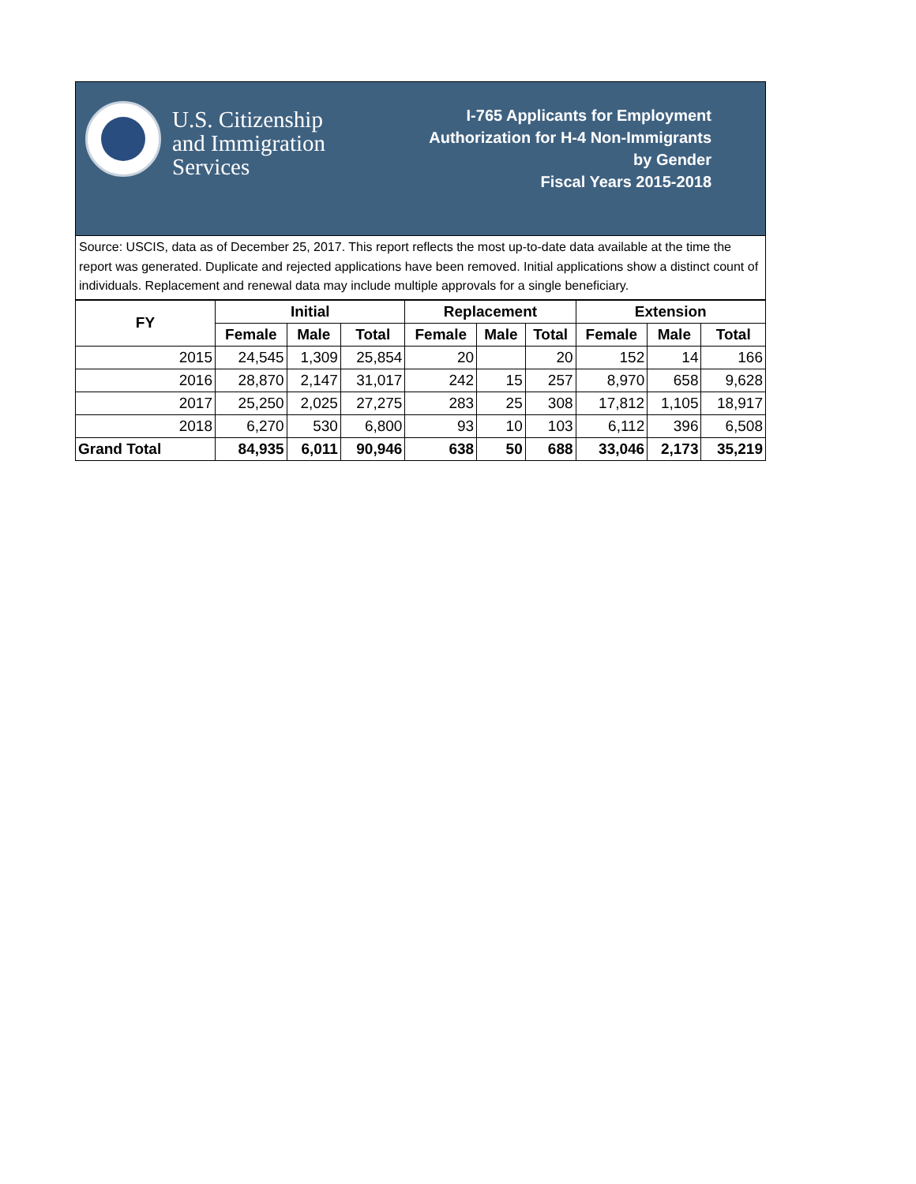U.S. Citizenship
and Immigration
Services
I-765 Applicants for Employment
Authorization for H-4 Non-Immigrants
by Gender
Fiscal Years 2015-2018
Source: USCIS, data as of December 25, 2017. This report reflects the most up-to-date data available at the time the report was generated. Duplicate and rejected applications have been removed. Initial applications show a distinct count of individuals. Replacement and renewal data may include multiple approvals for a single beneficiary.
| FY | Initial | | | Replacement | | | Extension | | |
| --- | --- | --- | --- | --- | --- | --- | --- | --- | --- |
| | Female | Male | Total | Female | Male | Total | Female | Male | Total |
| 2015 | 24,545 | 1,309 | 25,854 | 20 | | 20 | 152 | 14 | 166 |
| 2016 | 28,870 | 2,147 | 31,017 | 242 | 15 | 257 | 8,970 | 658 | 9,628 |
| 2017 | 25,250 | 2,025 | 27,275 | 283 | 25 | 308 | 17,812 | 1,105 | 18,917 |
| 2018 | 6,270 | 530 | 6,800 | 93 | 10 | 103 | 6,112 | 396 | 6,508 |
| Grand Total | 84,935 | 6,011 | 90,946 | 638 | 50 | 688 | 33,046 | 2,173 | 35,219 |